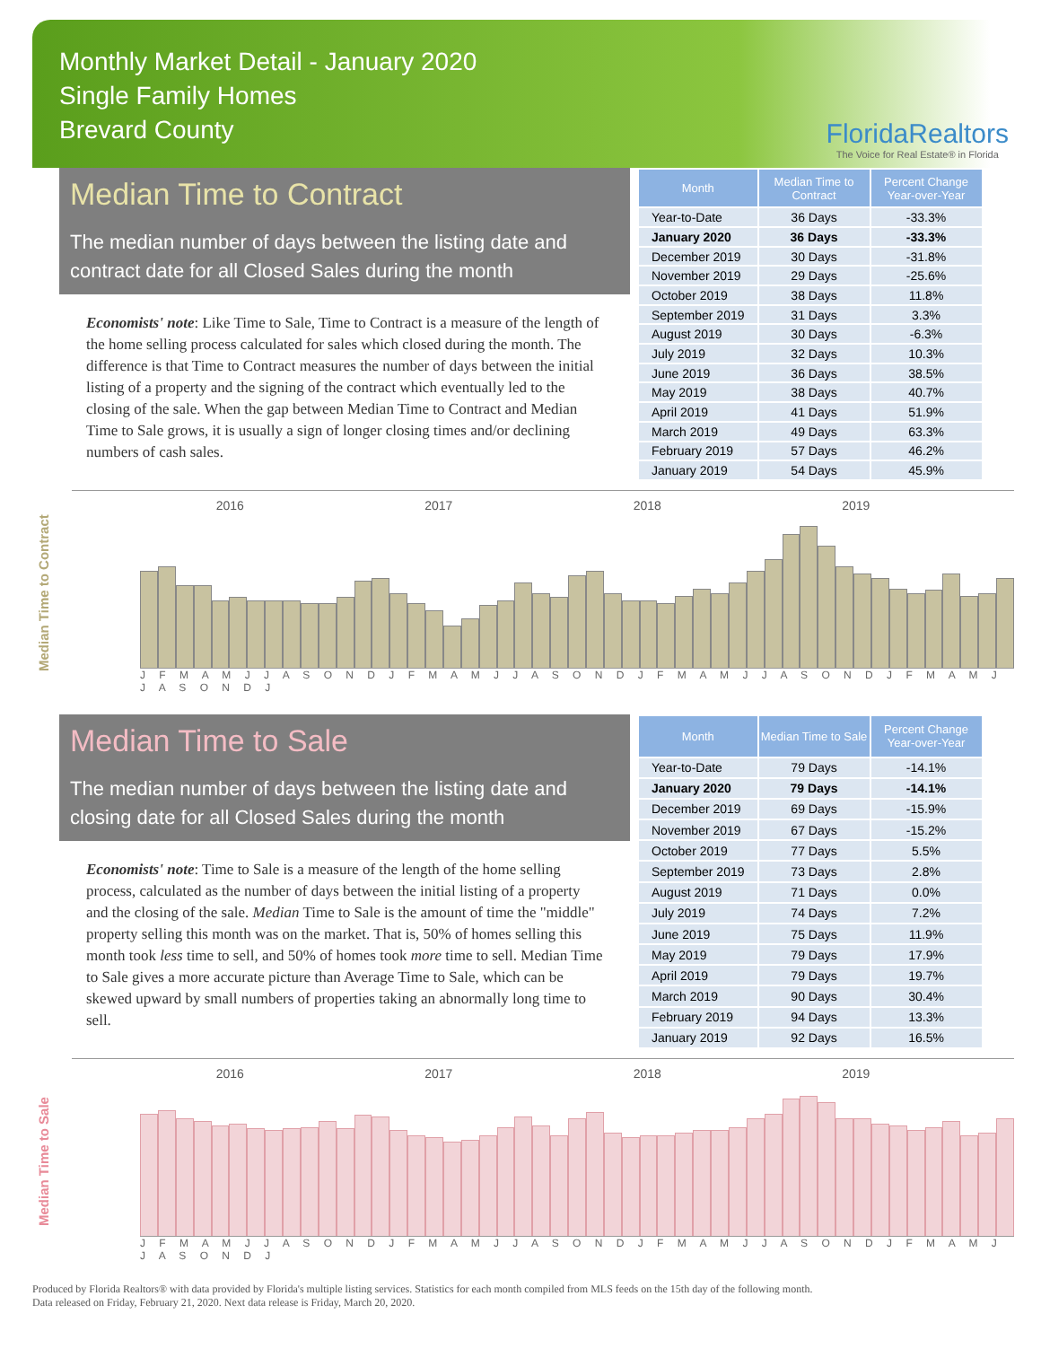Monthly Market Detail - January 2020
Single Family Homes
Brevard County
FloridaRealtors
The Voice for Real Estate® in Florida
Median Time to Contract
The median number of days between the listing date and contract date for all Closed Sales during the month
Economists' note: Like Time to Sale, Time to Contract is a measure of the length of the home selling process calculated for sales which closed during the month. The difference is that Time to Contract measures the number of days between the initial listing of a property and the signing of the contract which eventually led to the closing of the sale. When the gap between Median Time to Contract and Median Time to Sale grows, it is usually a sign of longer closing times and/or declining numbers of cash sales.
| Month | Median Time to Contract | Percent Change Year-over-Year |
| --- | --- | --- |
| Year-to-Date | 36 Days | -33.3% |
| January 2020 | 36 Days | -33.3% |
| December 2019 | 30 Days | -31.8% |
| November 2019 | 29 Days | -25.6% |
| October 2019 | 38 Days | 11.8% |
| September 2019 | 31 Days | 3.3% |
| August 2019 | 30 Days | -6.3% |
| July 2019 | 32 Days | 10.3% |
| June 2019 | 36 Days | 38.5% |
| May 2019 | 38 Days | 40.7% |
| April 2019 | 41 Days | 51.9% |
| March 2019 | 49 Days | 63.3% |
| February 2019 | 57 Days | 46.2% |
| January 2019 | 54 Days | 45.9% |
Median Time to Contract
2016 2017 2018 2019
J F M A M J J A S O N D J F M A M J J A S O N D J F M A M J J A S O N D J F M A M J J A S O N D J
Median Time to Sale
The median number of days between the listing date and closing date for all Closed Sales during the month
Economists' note: Time to Sale is a measure of the length of the home selling process, calculated as the number of days between the initial listing of a property and the closing of the sale. Median Time to Sale is the amount of time the "middle" property selling this month was on the market. That is, 50% of homes selling this month took less time to sell, and 50% of homes took more time to sell. Median Time to Sale gives a more accurate picture than Average Time to Sale, which can be skewed upward by small numbers of properties taking an abnormally long time to sell.
| Month | Median Time to Sale | Percent Change Year-over-Year |
| --- | --- | --- |
| Year-to-Date | 79 Days | -14.1% |
| January 2020 | 79 Days | -14.1% |
| December 2019 | 69 Days | -15.9% |
| November 2019 | 67 Days | -15.2% |
| October 2019 | 77 Days | 5.5% |
| September 2019 | 73 Days | 2.8% |
| August 2019 | 71 Days | 0.0% |
| July 2019 | 74 Days | 7.2% |
| June 2019 | 75 Days | 11.9% |
| May 2019 | 79 Days | 17.9% |
| April 2019 | 79 Days | 19.7% |
| March 2019 | 90 Days | 30.4% |
| February 2019 | 94 Days | 13.3% |
| January 2019 | 92 Days | 16.5% |
Median Time to Sale
2016 2017 2018 2019
J F M A M J J A S O N D J F M A M J J A S O N D J F M A M J J A S O N D J F M A M J J A S O N D J
Produced by Florida Realtors® with data provided by Florida's multiple listing services. Statistics for each month compiled from MLS feeds on the 15th day of the following month.
Data released on Friday, February 21, 2020. Next data release is Friday, March 20, 2020.